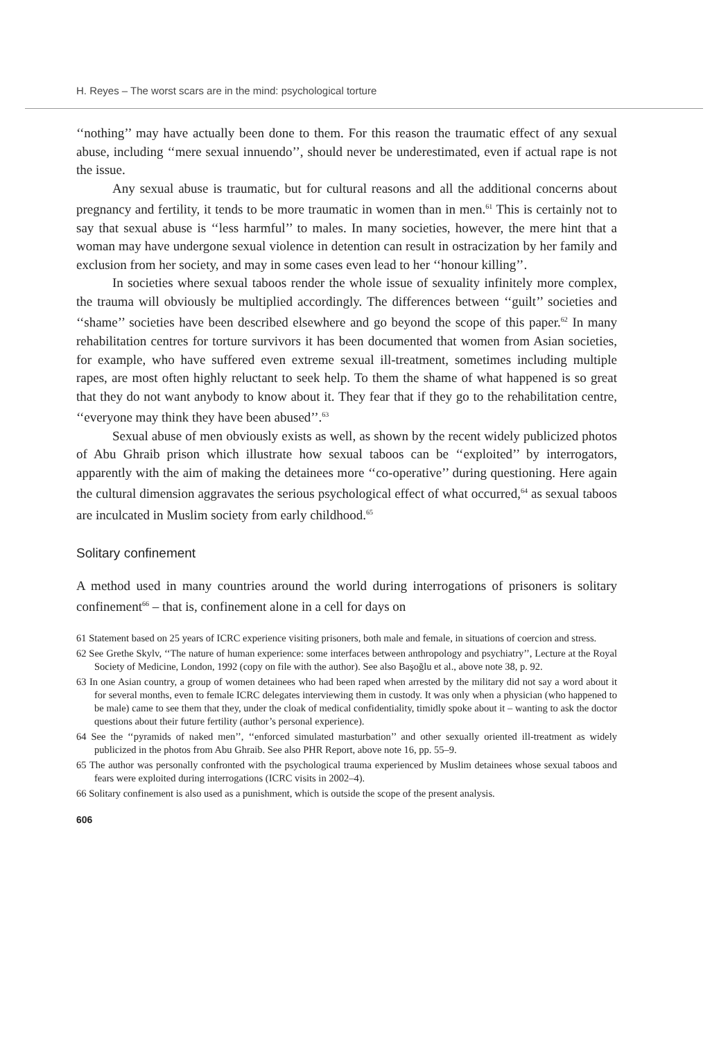H. Reyes – The worst scars are in the mind: psychological torture
‘‘nothing’’ may have actually been done to them. For this reason the traumatic effect of any sexual abuse, including ‘‘mere sexual innuendo’’, should never be underestimated, even if actual rape is not the issue.
Any sexual abuse is traumatic, but for cultural reasons and all the additional concerns about pregnancy and fertility, it tends to be more traumatic in women than in men.<sup>61</sup> This is certainly not to say that sexual abuse is ‘‘less harmful’’ to males. In many societies, however, the mere hint that a woman may have undergone sexual violence in detention can result in ostracization by her family and exclusion from her society, and may in some cases even lead to her ‘‘honour killing’’.
In societies where sexual taboos render the whole issue of sexuality infinitely more complex, the trauma will obviously be multiplied accordingly. The differences between ‘‘guilt’’ societies and ‘‘shame’’ societies have been described elsewhere and go beyond the scope of this paper.<sup>62</sup> In many rehabilitation centres for torture survivors it has been documented that women from Asian societies, for example, who have suffered even extreme sexual ill-treatment, sometimes including multiple rapes, are most often highly reluctant to seek help. To them the shame of what happened is so great that they do not want anybody to know about it. They fear that if they go to the rehabilitation centre, ‘‘everyone may think they have been abused’’.<sup>63</sup>
Sexual abuse of men obviously exists as well, as shown by the recent widely publicized photos of Abu Ghraib prison which illustrate how sexual taboos can be ‘‘exploited’’ by interrogators, apparently with the aim of making the detainees more ‘‘co-operative’’ during questioning. Here again the cultural dimension aggravates the serious psychological effect of what occurred,<sup>64</sup> as sexual taboos are inculcated in Muslim society from early childhood.<sup>65</sup>
Solitary confinement
A method used in many countries around the world during interrogations of prisoners is solitary confinement<sup>66</sup> – that is, confinement alone in a cell for days on
61 Statement based on 25 years of ICRC experience visiting prisoners, both male and female, in situations of coercion and stress.
62 See Grethe Skylv, ‘‘The nature of human experience: some interfaces between anthropology and psychiatry’’, Lecture at the Royal Society of Medicine, London, 1992 (copy on file with the author). See also Başoğlu et al., above note 38, p. 92.
63 In one Asian country, a group of women detainees who had been raped when arrested by the military did not say a word about it for several months, even to female ICRC delegates interviewing them in custody. It was only when a physician (who happened to be male) came to see them that they, under the cloak of medical confidentiality, timidly spoke about it – wanting to ask the doctor questions about their future fertility (author’s personal experience).
64 See the ‘‘pyramids of naked men’’, ‘‘enforced simulated masturbation’’ and other sexually oriented ill-treatment as widely publicized in the photos from Abu Ghraib. See also PHR Report, above note 16, pp. 55–9.
65 The author was personally confronted with the psychological trauma experienced by Muslim detainees whose sexual taboos and fears were exploited during interrogations (ICRC visits in 2002–4).
66 Solitary confinement is also used as a punishment, which is outside the scope of the present analysis.
606